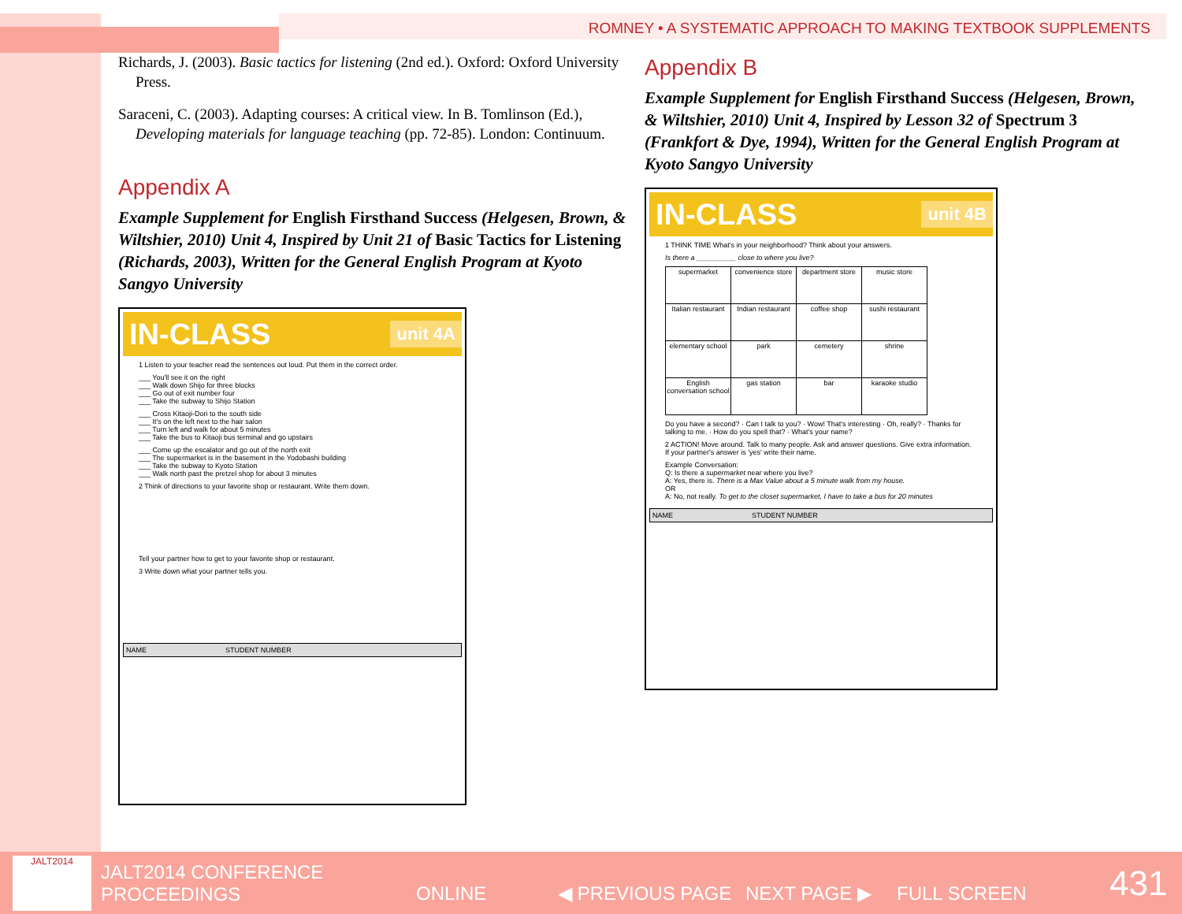ROMNEY • A SYSTEMATIC APPROACH TO MAKING TEXTBOOK SUPPLEMENTS
Richards, J. (2003). Basic tactics for listening (2nd ed.). Oxford: Oxford University Press.
Saraceni, C. (2003). Adapting courses: A critical view. In B. Tomlinson (Ed.), Developing materials for language teaching (pp. 72-85). London: Continuum.
Appendix A
Example Supplement for English Firsthand Success (Helgesen, Brown, & Wiltshier, 2010) Unit 4, Inspired by Unit 21 of Basic Tactics for Listening (Richards, 2003), Written for the General English Program at Kyoto Sangyo University
IN-CLASS unit 4A
1 Listen to your teacher read the sentences out loud. Put them in the correct order.
___ You'll see it on the right
___ Walk down Shijo for three blocks
___ Go out of exit number four
___ Take the subway to Shijo Station
___ Cross Kitaoji-Dori to the south side
___ It's on the left next to the hair salon
___ Turn left and walk for about 5 minutes
___ Take the bus to Kitaoji bus terminal and go upstairs
___ Come up the escalator and go out of the north exit
___ The supermarket is in the basement in the Yodobashi building
___ Take the subway to Kyoto Station
___ Walk north past the pretzel shop for about 3 minutes
2 Think of directions to your favorite shop or restaurant. Write them down.
Tell your partner how to get to your favorite shop or restaurant.
3 Write down what your partner tells you.
NAME STUDENT NUMBER
Appendix B
Example Supplement for English Firsthand Success (Helgesen, Brown, & Wiltshier, 2010) Unit 4, Inspired by Lesson 32 of Spectrum 3 (Frankfort & Dye, 1994), Written for the General English Program at Kyoto Sangyo University
IN-CLASS unit 4B
1 THINK TIME What's in your neighborhood? Think about your answers.
Is there a __________ close to where you live?
| supermarket | convenience store | department store | music store |
| Italian restaurant | Indian restaurant | coffee shop | sushi restaurant |
| elementary school | park | cemetery | shrine |
| English conversation school | gas station | bar | karaoke studio |
Do you have a second? · Can I talk to you? · Wow! That's interesting · Oh, really? · Thanks for talking to me. · How do you spell that? · What's your name?
2 ACTION! Move around. Talk to many people. Ask and answer questions. Give extra information. If your partner's answer is 'yes' write their name.
Example Conversation:
Q: Is there a supermarket near where you live?
A: Yes, there is. There is a Max Value about a 5 minute walk from my house.
OR
A: No, not really. To get to the closet supermarket, I have to take a bus for 20 minutes
NAME STUDENT NUMBER
JALT2014
JALT2014 CONFERENCE
PROCEEDINGS
ONLINE ◀ PREVIOUS PAGE NEXT PAGE ▶ FULL SCREEN
431